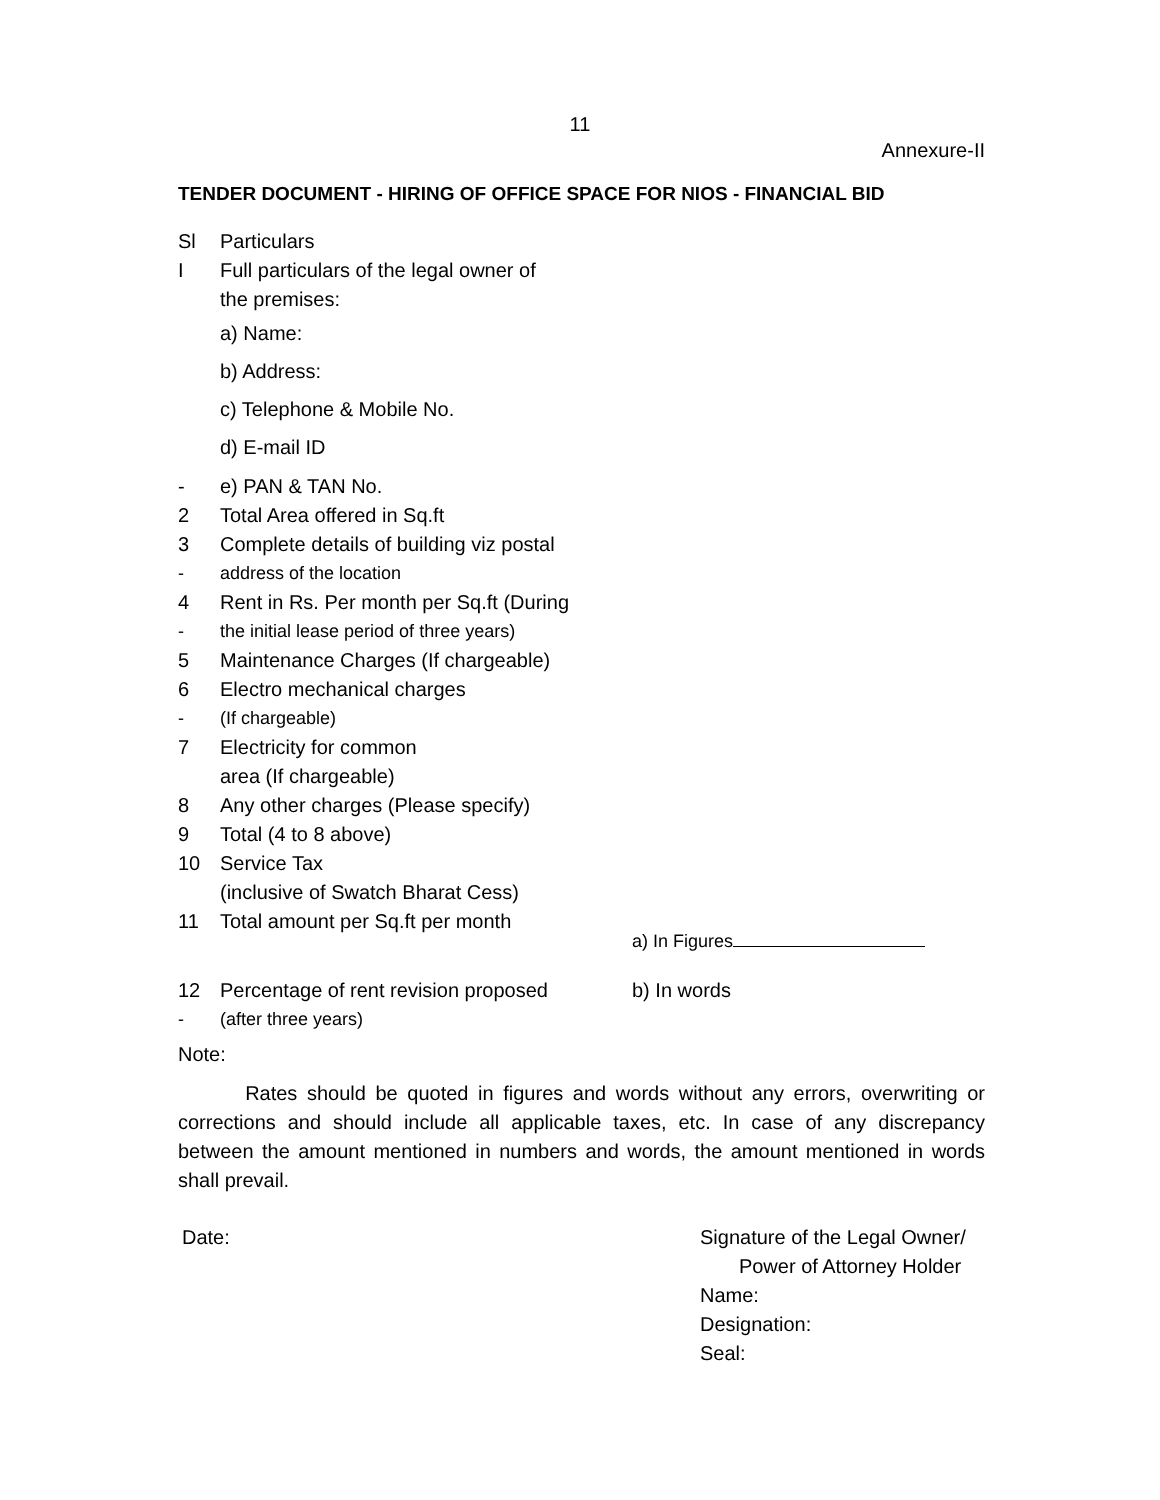11
Annexure-II
TENDER DOCUMENT - HIRING OF OFFICE SPACE FOR NIOS - FINANCIAL BID
Sl Particulars
I Full particulars of the legal owner of
the premises:
a) Name:
b) Address:
c) Telephone & Mobile No.
d) E-mail ID
- e) PAN & TAN No.
2 Total Area offered in Sq.ft
3 Complete details of building viz postal
- address of the location
4 Rent in Rs. Per month per Sq.ft (During
- the initial lease period of three years)
5 Maintenance Charges (If chargeable)
6 Electro mechanical charges
- (If chargeable)
7 Electricity for common
area (If chargeable)
8 Any other charges (Please specify)
9 Total (4 to 8 above)
10 Service Tax
(inclusive of Swatch Bharat Cess)
11 Total amount per Sq.ft per month a) In Figures
12 Percentage of rent revision proposed b) In words
- (after three years)
Note:
Rates should be quoted in figures and words without any errors, overwriting or corrections and should include all applicable taxes, etc. In case of any discrepancy between the amount mentioned in numbers and words, the amount mentioned in words shall prevail.
Date: Signature of the Legal Owner/
Power of Attorney Holder
Name:
Designation:
Seal: